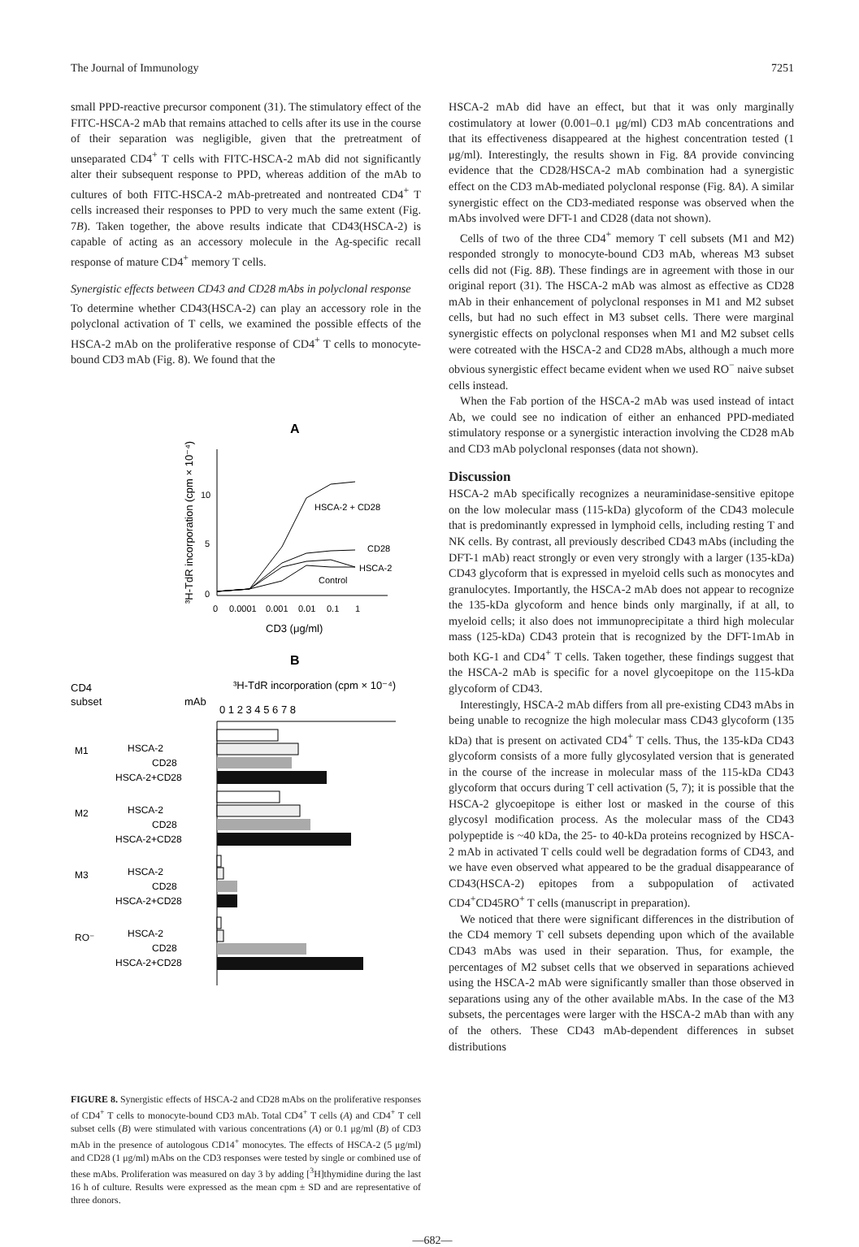The Journal of Immunology 7251
small PPD-reactive precursor component (31). The stimulatory effect of the FITC-HSCA-2 mAb that remains attached to cells after its use in the course of their separation was negligible, given that the pretreatment of unseparated CD4<sup>+</sup> T cells with FITC-HSCA-2 mAb did not significantly alter their subsequent response to PPD, whereas addition of the mAb to cultures of both FITC-HSCA-2 mAb-pretreated and nontreated CD4<sup>+</sup> T cells increased their responses to PPD to very much the same extent (Fig. 7B). Taken together, the above results indicate that CD43(HSCA-2) is capable of acting as an accessory molecule in the Ag-specific recall response of mature CD4<sup>+</sup> memory T cells.
Synergistic effects between CD43 and CD28 mAbs in polyclonal response
To determine whether CD43(HSCA-2) can play an accessory role in the polyclonal activation of T cells, we examined the possible effects of the HSCA-2 mAb on the proliferative response of CD4<sup>+</sup> T cells to monocyte-bound CD3 mAb (Fig. 8). We found that the
A
³H-TdR incorporation (cpm × 10⁻⁴)
10
5
0
HSCA-2 + CD28
CD28
HSCA-2
Control
0
0.0001
0.001
0.01
0.1
1
CD3 (μg/ml)
B
CD4
subset
³H-TdR incorporation (cpm × 10⁻⁴)
mAb
0 1 2 3 4 5 6 7 8
M1
M2
M3
RO⁻
HSCA-2
CD28
HSCA-2+CD28
HSCA-2
CD28
HSCA-2+CD28
HSCA-2
CD28
HSCA-2+CD28
HSCA-2
CD28
HSCA-2+CD28
FIGURE 8. Synergistic effects of HSCA-2 and CD28 mAbs on the proliferative responses of CD4<sup>+</sup> T cells to monocyte-bound CD3 mAb. Total CD4<sup>+</sup> T cells (A) and CD4<sup>+</sup> T cell subset cells (B) were stimulated with various concentrations (A) or 0.1 μg/ml (B) of CD3 mAb in the presence of autologous CD14<sup>+</sup> monocytes. The effects of HSCA-2 (5 μg/ml) and CD28 (1 μg/ml) mAbs on the CD3 responses were tested by single or combined use of these mAbs. Proliferation was measured on day 3 by adding [<sup>3</sup>H]thymidine during the last 16 h of culture. Results were expressed as the mean cpm ± SD and are representative of three donors.
HSCA-2 mAb did have an effect, but that it was only marginally costimulatory at lower (0.001–0.1 μg/ml) CD3 mAb concentrations and that its effectiveness disappeared at the highest concentration tested (1 μg/ml). Interestingly, the results shown in Fig. 8A provide convincing evidence that the CD28/HSCA-2 mAb combination had a synergistic effect on the CD3 mAb-mediated polyclonal response (Fig. 8A). A similar synergistic effect on the CD3-mediated response was observed when the mAbs involved were DFT-1 and CD28 (data not shown).
Cells of two of the three CD4<sup>+</sup> memory T cell subsets (M1 and M2) responded strongly to monocyte-bound CD3 mAb, whereas M3 subset cells did not (Fig. 8B). These findings are in agreement with those in our original report (31). The HSCA-2 mAb was almost as effective as CD28 mAb in their enhancement of polyclonal responses in M1 and M2 subset cells, but had no such effect in M3 subset cells. There were marginal synergistic effects on polyclonal responses when M1 and M2 subset cells were cotreated with the HSCA-2 and CD28 mAbs, although a much more obvious synergistic effect became evident when we used RO<sup>−</sup> naive subset cells instead.
When the Fab portion of the HSCA-2 mAb was used instead of intact Ab, we could see no indication of either an enhanced PPD-mediated stimulatory response or a synergistic interaction involving the CD28 mAb and CD3 mAb polyclonal responses (data not shown).
Discussion
HSCA-2 mAb specifically recognizes a neuraminidase-sensitive epitope on the low molecular mass (115-kDa) glycoform of the CD43 molecule that is predominantly expressed in lymphoid cells, including resting T and NK cells. By contrast, all previously described CD43 mAbs (including the DFT-1 mAb) react strongly or even very strongly with a larger (135-kDa) CD43 glycoform that is expressed in myeloid cells such as monocytes and granulocytes. Importantly, the HSCA-2 mAb does not appear to recognize the 135-kDa glycoform and hence binds only marginally, if at all, to myeloid cells; it also does not immunoprecipitate a third high molecular mass (125-kDa) CD43 protein that is recognized by the DFT-1mAb in both KG-1 and CD4<sup>+</sup> T cells. Taken together, these findings suggest that the HSCA-2 mAb is specific for a novel glycoepitope on the 115-kDa glycoform of CD43.
Interestingly, HSCA-2 mAb differs from all pre-existing CD43 mAbs in being unable to recognize the high molecular mass CD43 glycoform (135 kDa) that is present on activated CD4<sup>+</sup> T cells. Thus, the 135-kDa CD43 glycoform consists of a more fully glycosylated version that is generated in the course of the increase in molecular mass of the 115-kDa CD43 glycoform that occurs during T cell activation (5, 7); it is possible that the HSCA-2 glycoepitope is either lost or masked in the course of this glycosyl modification process. As the molecular mass of the CD43 polypeptide is ~40 kDa, the 25- to 40-kDa proteins recognized by HSCA-2 mAb in activated T cells could well be degradation forms of CD43, and we have even observed what appeared to be the gradual disappearance of CD43(HSCA-2) epitopes from a subpopulation of activated CD4<sup>+</sup>CD45RO<sup>+</sup> T cells (manuscript in preparation).
We noticed that there were significant differences in the distribution of the CD4 memory T cell subsets depending upon which of the available CD43 mAbs was used in their separation. Thus, for example, the percentages of M2 subset cells that we observed in separations achieved using the HSCA-2 mAb were significantly smaller than those observed in separations using any of the other available mAbs. In the case of the M3 subsets, the percentages were larger with the HSCA-2 mAb than with any of the others. These CD43 mAb-dependent differences in subset distributions
—682—